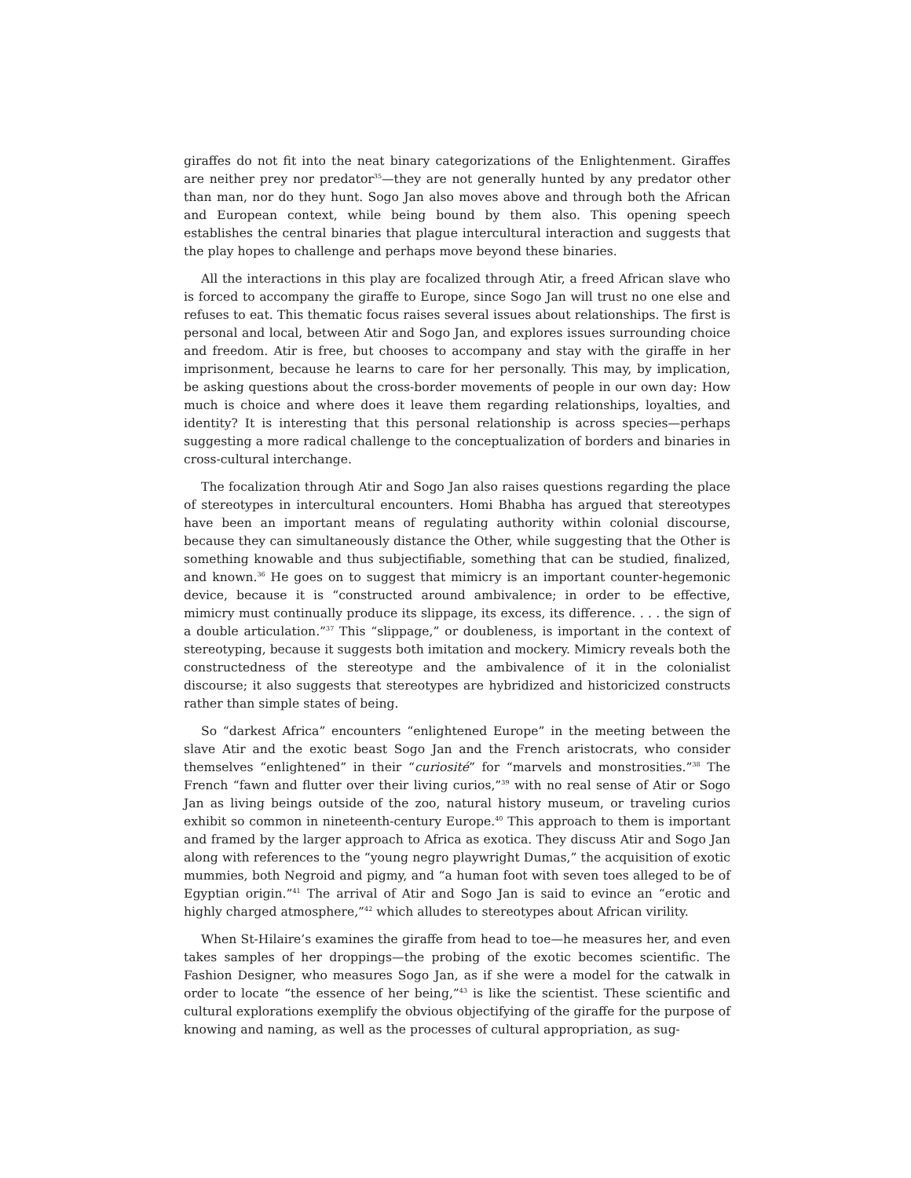giraffes do not fit into the neat binary categorizations of the Enlightenment. Giraffes are neither prey nor predator<sup>35</sup>—they are not generally hunted by any predator other than man, nor do they hunt. Sogo Jan also moves above and through both the African and European context, while being bound by them also. This opening speech establishes the central binaries that plague intercultural interaction and suggests that the play hopes to challenge and perhaps move beyond these binaries.
All the interactions in this play are focalized through Atir, a freed African slave who is forced to accompany the giraffe to Europe, since Sogo Jan will trust no one else and refuses to eat. This thematic focus raises several issues about relationships. The first is personal and local, between Atir and Sogo Jan, and explores issues surrounding choice and freedom. Atir is free, but chooses to accompany and stay with the giraffe in her imprisonment, because he learns to care for her personally. This may, by implication, be asking questions about the cross-border movements of people in our own day: How much is choice and where does it leave them regarding relationships, loyalties, and identity? It is interesting that this personal relationship is across species—perhaps suggesting a more radical challenge to the conceptualization of borders and binaries in cross-cultural interchange.
The focalization through Atir and Sogo Jan also raises questions regarding the place of stereotypes in intercultural encounters. Homi Bhabha has argued that stereotypes have been an important means of regulating authority within colonial discourse, because they can simultaneously distance the Other, while suggesting that the Other is something knowable and thus subjectifiable, something that can be studied, finalized, and known.<sup>36</sup> He goes on to suggest that mimicry is an important counter-hegemonic device, because it is “constructed around ambivalence; in order to be effective, mimicry must continually produce its slippage, its excess, its difference. . . . the sign of a double articulation.”<sup>37</sup> This “slippage,” or doubleness, is important in the context of stereotyping, because it suggests both imitation and mockery. Mimicry reveals both the constructedness of the stereotype and the ambivalence of it in the colonialist discourse; it also suggests that stereotypes are hybridized and historicized constructs rather than simple states of being.
So “darkest Africa” encounters “enlightened Europe” in the meeting between the slave Atir and the exotic beast Sogo Jan and the French aristocrats, who consider themselves “enlightened” in their “curiosité” for “marvels and monstrosities.”<sup>38</sup> The French “fawn and flutter over their living curios,”<sup>39</sup> with no real sense of Atir or Sogo Jan as living beings outside of the zoo, natural history museum, or traveling curios exhibit so common in nineteenth-century Europe.<sup>40</sup> This approach to them is important and framed by the larger approach to Africa as exotica. They discuss Atir and Sogo Jan along with references to the “young negro playwright Dumas,” the acquisition of exotic mummies, both Negroid and pigmy, and “a human foot with seven toes alleged to be of Egyptian origin.”<sup>41</sup> The arrival of Atir and Sogo Jan is said to evince an “erotic and highly charged atmosphere,”<sup>42</sup> which alludes to stereotypes about African virility.
When St-Hilaire’s examines the giraffe from head to toe—he measures her, and even takes samples of her droppings—the probing of the exotic becomes scientific. The Fashion Designer, who measures Sogo Jan, as if she were a model for the catwalk in order to locate “the essence of her being,”<sup>43</sup> is like the scientist. These scientific and cultural explorations exemplify the obvious objectifying of the giraffe for the purpose of knowing and naming, as well as the processes of cultural appropriation, as sug-